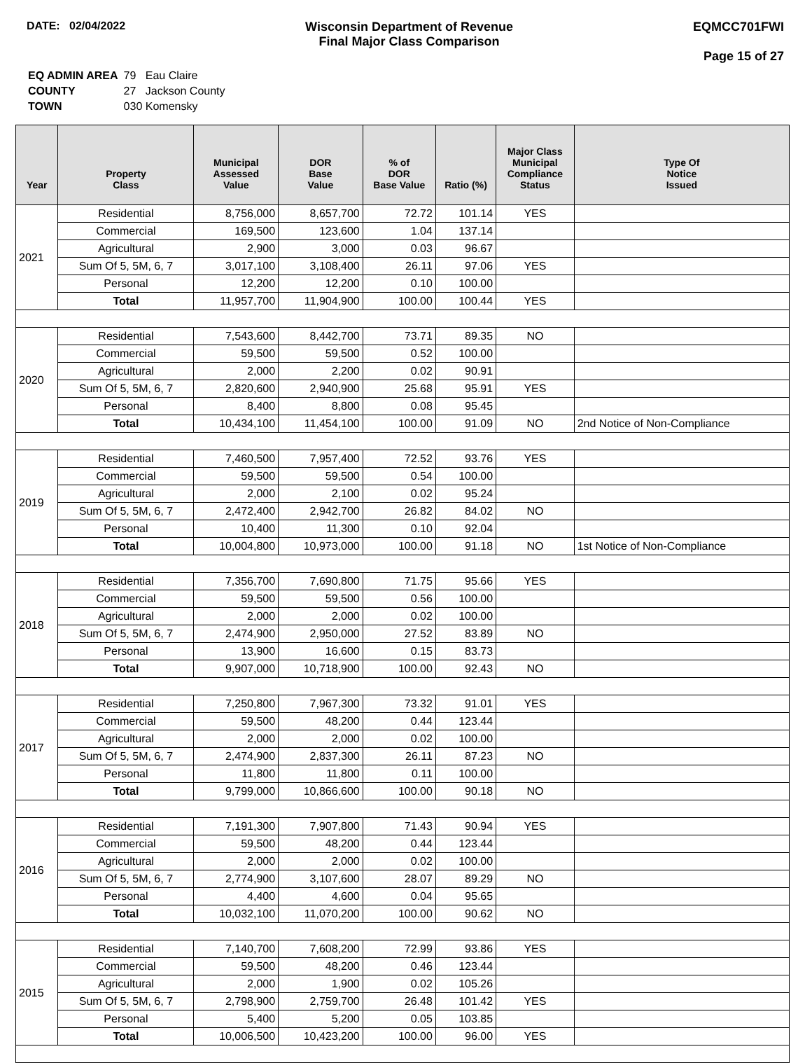DATE: 02/04/2022 Wisconsin Department of Revenue
Final Major Class Comparison
EQMCC701FWI
Page 15 of 27
| EQ ADMIN AREA | 79 Eau Claire |
| COUNTY | 27 Jackson County |
| TOWN | 030 Komensky |
| Year | Property Class | Municipal Assessed Value | DOR Base Value | % of DOR Base Value | Ratio (%) | Major Class Municipal Compliance Status | Type Of Notice Issued |
| --- | --- | --- | --- | --- | --- | --- | --- |
| 2021 | Residential | 8,756,000 | 8,657,700 | 72.72 | 101.14 | YES | |
| | Commercial | 169,500 | 123,600 | 1.04 | 137.14 | | |
| | Agricultural | 2,900 | 3,000 | 0.03 | 96.67 | | |
| | Sum Of 5, 5M, 6, 7 | 3,017,100 | 3,108,400 | 26.11 | 97.06 | YES | |
| | Personal | 12,200 | 12,200 | 0.10 | 100.00 | | |
| | Total | 11,957,700 | 11,904,900 | 100.00 | 100.44 | YES | |
| 2020 | Residential | 7,543,600 | 8,442,700 | 73.71 | 89.35 | NO | |
| | Commercial | 59,500 | 59,500 | 0.52 | 100.00 | | |
| | Agricultural | 2,000 | 2,200 | 0.02 | 90.91 | | |
| | Sum Of 5, 5M, 6, 7 | 2,820,600 | 2,940,900 | 25.68 | 95.91 | YES | |
| | Personal | 8,400 | 8,800 | 0.08 | 95.45 | | |
| | Total | 10,434,100 | 11,454,100 | 100.00 | 91.09 | NO | 2nd Notice of Non-Compliance |
| 2019 | Residential | 7,460,500 | 7,957,400 | 72.52 | 93.76 | YES | |
| | Commercial | 59,500 | 59,500 | 0.54 | 100.00 | | |
| | Agricultural | 2,000 | 2,100 | 0.02 | 95.24 | | |
| | Sum Of 5, 5M, 6, 7 | 2,472,400 | 2,942,700 | 26.82 | 84.02 | NO | |
| | Personal | 10,400 | 11,300 | 0.10 | 92.04 | | |
| | Total | 10,004,800 | 10,973,000 | 100.00 | 91.18 | NO | 1st Notice of Non-Compliance |
| 2018 | Residential | 7,356,700 | 7,690,800 | 71.75 | 95.66 | YES | |
| | Commercial | 59,500 | 59,500 | 0.56 | 100.00 | | |
| | Agricultural | 2,000 | 2,000 | 0.02 | 100.00 | | |
| | Sum Of 5, 5M, 6, 7 | 2,474,900 | 2,950,000 | 27.52 | 83.89 | NO | |
| | Personal | 13,900 | 16,600 | 0.15 | 83.73 | | |
| | Total | 9,907,000 | 10,718,900 | 100.00 | 92.43 | NO | |
| 2017 | Residential | 7,250,800 | 7,967,300 | 73.32 | 91.01 | YES | |
| | Commercial | 59,500 | 48,200 | 0.44 | 123.44 | | |
| | Agricultural | 2,000 | 2,000 | 0.02 | 100.00 | | |
| | Sum Of 5, 5M, 6, 7 | 2,474,900 | 2,837,300 | 26.11 | 87.23 | NO | |
| | Personal | 11,800 | 11,800 | 0.11 | 100.00 | | |
| | Total | 9,799,000 | 10,866,600 | 100.00 | 90.18 | NO | |
| 2016 | Residential | 7,191,300 | 7,907,800 | 71.43 | 90.94 | YES | |
| | Commercial | 59,500 | 48,200 | 0.44 | 123.44 | | |
| | Agricultural | 2,000 | 2,000 | 0.02 | 100.00 | | |
| | Sum Of 5, 5M, 6, 7 | 2,774,900 | 3,107,600 | 28.07 | 89.29 | NO | |
| | Personal | 4,400 | 4,600 | 0.04 | 95.65 | | |
| | Total | 10,032,100 | 11,070,200 | 100.00 | 90.62 | NO | |
| 2015 | Residential | 7,140,700 | 7,608,200 | 72.99 | 93.86 | YES | |
| | Commercial | 59,500 | 48,200 | 0.46 | 123.44 | | |
| | Agricultural | 2,000 | 1,900 | 0.02 | 105.26 | | |
| | Sum Of 5, 5M, 6, 7 | 2,798,900 | 2,759,700 | 26.48 | 101.42 | YES | |
| | Personal | 5,400 | 5,200 | 0.05 | 103.85 | | |
| | Total | 10,006,500 | 10,423,200 | 100.00 | 96.00 | YES | |